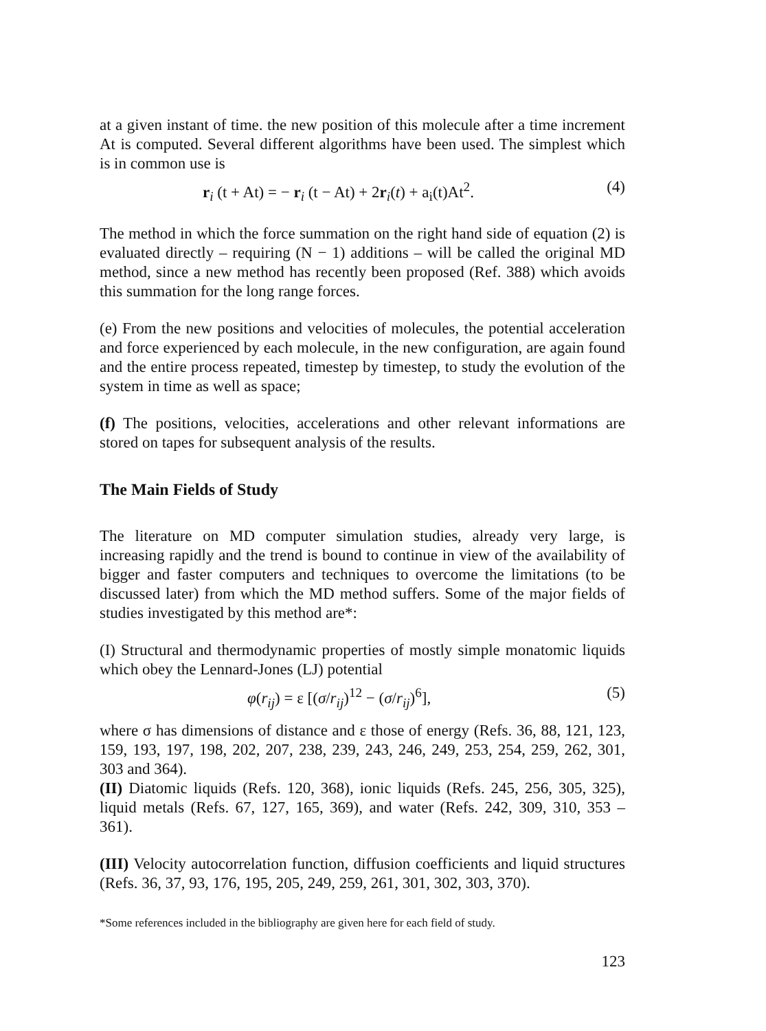at a given instant of time. the new position of this molecule after a time increment At is computed. Several different algorithms have been used. The simplest which is in common use is
r<sub>i</sub> (t + At) = − r<sub>i</sub> (t − At) + 2r<sub>i</sub>(t) + a<sub>i</sub>(t)At<sup>2</sup>. (4)
The method in which the force summation on the right hand side of equation (2) is evaluated directly – requiring (N − 1) additions – will be called the original MD method, since a new method has recently been proposed (Ref. 388) which avoids this summation for the long range forces.
(e) From the new positions and velocities of molecules, the potential acceleration and force experienced by each molecule, in the new configuration, are again found and the entire process repeated, timestep by timestep, to study the evolution of the system in time as well as space;
(f) The positions, velocities, accelerations and other relevant informations are stored on tapes for subsequent analysis of the results.
The Main Fields of Study
The literature on MD computer simulation studies, already very large, is increasing rapidly and the trend is bound to continue in view of the availability of bigger and faster computers and techniques to overcome the limitations (to be discussed later) from which the MD method suffers. Some of the major fields of studies investigated by this method are*:
(I) Structural and thermodynamic properties of mostly simple monatomic liquids which obey the Lennard-Jones (LJ) potential
φ(r<sub>ij</sub>) = ε [(σ/r<sub>ij</sub>)<sup>12</sup> − (σ/r<sub>ij</sub>)<sup>6</sup>], (5)
where σ has dimensions of distance and ε those of energy (Refs. 36, 88, 121, 123, 159, 193, 197, 198, 202, 207, 238, 239, 243, 246, 249, 253, 254, 259, 262, 301, 303 and 364).
(II) Diatomic liquids (Refs. 120, 368), ionic liquids (Refs. 245, 256, 305, 325), liquid metals (Refs. 67, 127, 165, 369), and water (Refs. 242, 309, 310, 353 – 361).
(III) Velocity autocorrelation function, diffusion coefficients and liquid structures (Refs. 36, 37, 93, 176, 195, 205, 249, 259, 261, 301, 302, 303, 370).
*Some references included in the bibliography are given here for each field of study.
123